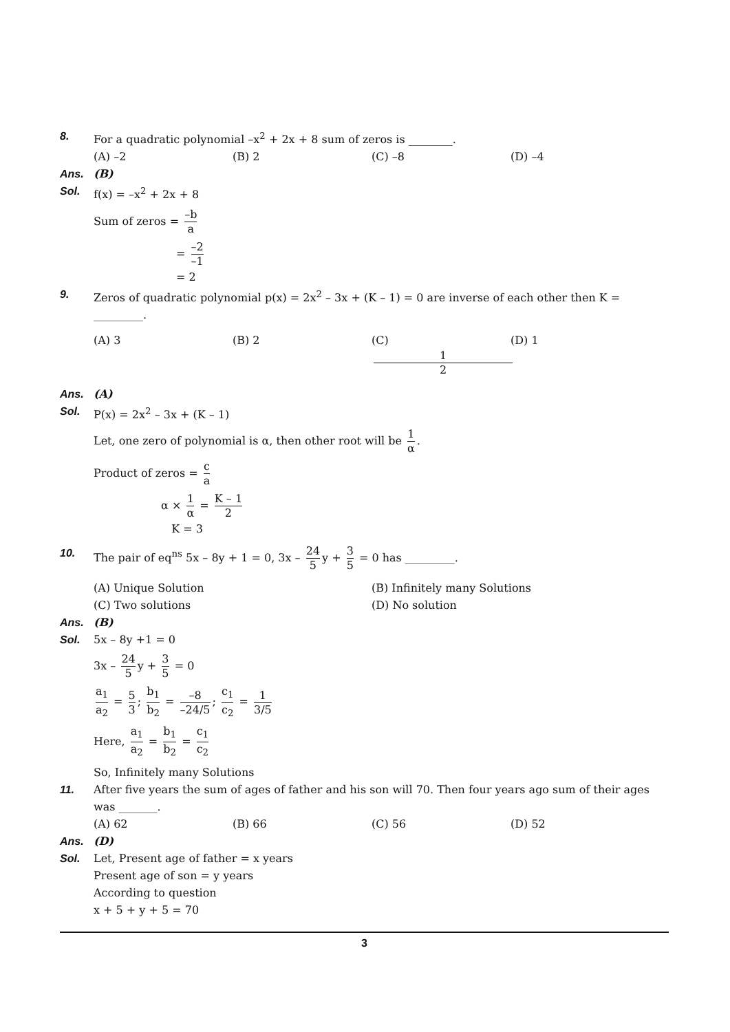8. For a quadratic polynomial –x<sup>2</sup> + 2x + 8 sum of zeros is ________.
(A) –2 (B) 2 (C) –8 (D) –4
Ans. (B)
Sol. f(x) = –x<sup>2</sup> + 2x + 8
Sum of zeros = –b a
= –2 –1
= 2
9. Zeros of quadratic polynomial p(x) = 2x<sup>2</sup> – 3x + (K – 1) = 0 are inverse of each other then K = _________.
(A) 3 (B) 2 (C) 1 2 (D) 1
Ans. (A)
Sol. P(x) = 2x<sup>2</sup> – 3x + (K – 1)
Let, one zero of polynomial is α, then other root will be 1 α.
Product of zeros = c a
α × 1 α = K – 1 2
K = 3
10. The pair of eq<sup>ns</sup> 5x – 8y + 1 = 0, 3x – 24 5 y + 3 5 = 0 has _________.
(A) Unique Solution (B) Infinitely many Solutions
(C) Two solutions (D) No solution
Ans. (B)
Sol. 5x – 8y +1 = 0
3x – 24 5 y + 3 5 = 0
a<sub>1</sub> a<sub>2</sub> = 5 3; b<sub>1</sub> b<sub>2</sub> = –8 –24/5; c<sub>1</sub> c<sub>2</sub> = 1 3/5
Here, a<sub>1</sub> a<sub>2</sub> = b<sub>1</sub> b<sub>2</sub> = c<sub>1</sub> c<sub>2</sub>
So, Infinitely many Solutions
11. After five years the sum of ages of father and his son will 70. Then four years ago sum of their ages was _______.
(A) 62 (B) 66 (C) 56 (D) 52
Ans. (D)
Sol. Let, Present age of father = x years
Present age of son = y years
According to question
x + 5 + y + 5 = 70
3